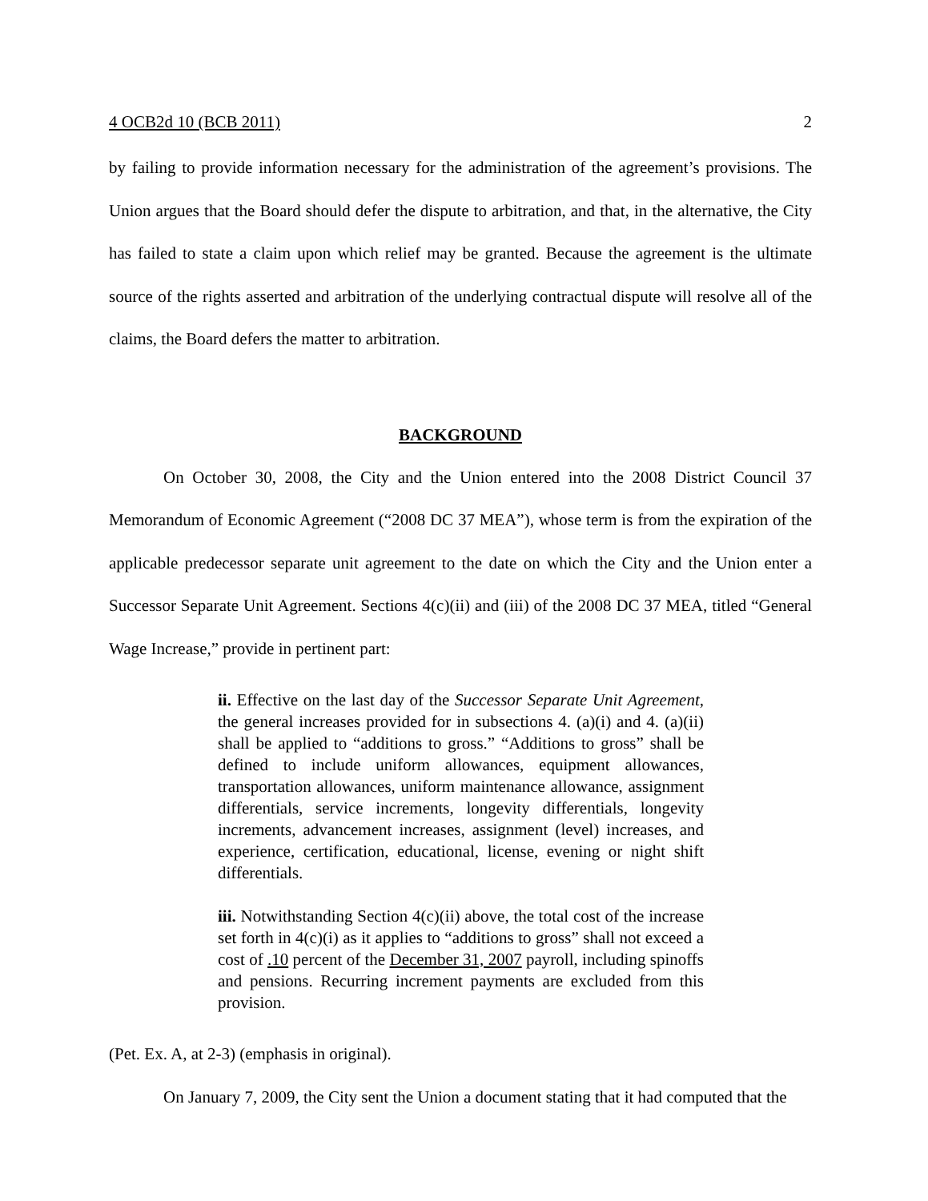4 OCB2d 10 (BCB 2011) 2
by failing to provide information necessary for the administration of the agreement’s provisions. The Union argues that the Board should defer the dispute to arbitration, and that, in the alternative, the City has failed to state a claim upon which relief may be granted. Because the agreement is the ultimate source of the rights asserted and arbitration of the underlying contractual dispute will resolve all of the claims, the Board defers the matter to arbitration.
BACKGROUND
On October 30, 2008, the City and the Union entered into the 2008 District Council 37 Memorandum of Economic Agreement (“2008 DC 37 MEA”), whose term is from the expiration of the applicable predecessor separate unit agreement to the date on which the City and the Union enter a Successor Separate Unit Agreement. Sections 4(c)(ii) and (iii) of the 2008 DC 37 MEA, titled “General Wage Increase,” provide in pertinent part:
ii. Effective on the last day of the Successor Separate Unit Agreement, the general increases provided for in subsections 4. (a)(i) and 4. (a)(ii) shall be applied to “additions to gross.” “Additions to gross” shall be defined to include uniform allowances, equipment allowances, transportation allowances, uniform maintenance allowance, assignment differentials, service increments, longevity differentials, longevity increments, advancement increases, assignment (level) increases, and experience, certification, educational, license, evening or night shift differentials.
iii. Notwithstanding Section 4(c)(ii) above, the total cost of the increase set forth in 4(c)(i) as it applies to “additions to gross” shall not exceed a cost of .10 percent of the December 31, 2007 payroll, including spinoffs and pensions. Recurring increment payments are excluded from this provision.
(Pet. Ex. A, at 2-3) (emphasis in original).
On January 7, 2009, the City sent the Union a document stating that it had computed that the